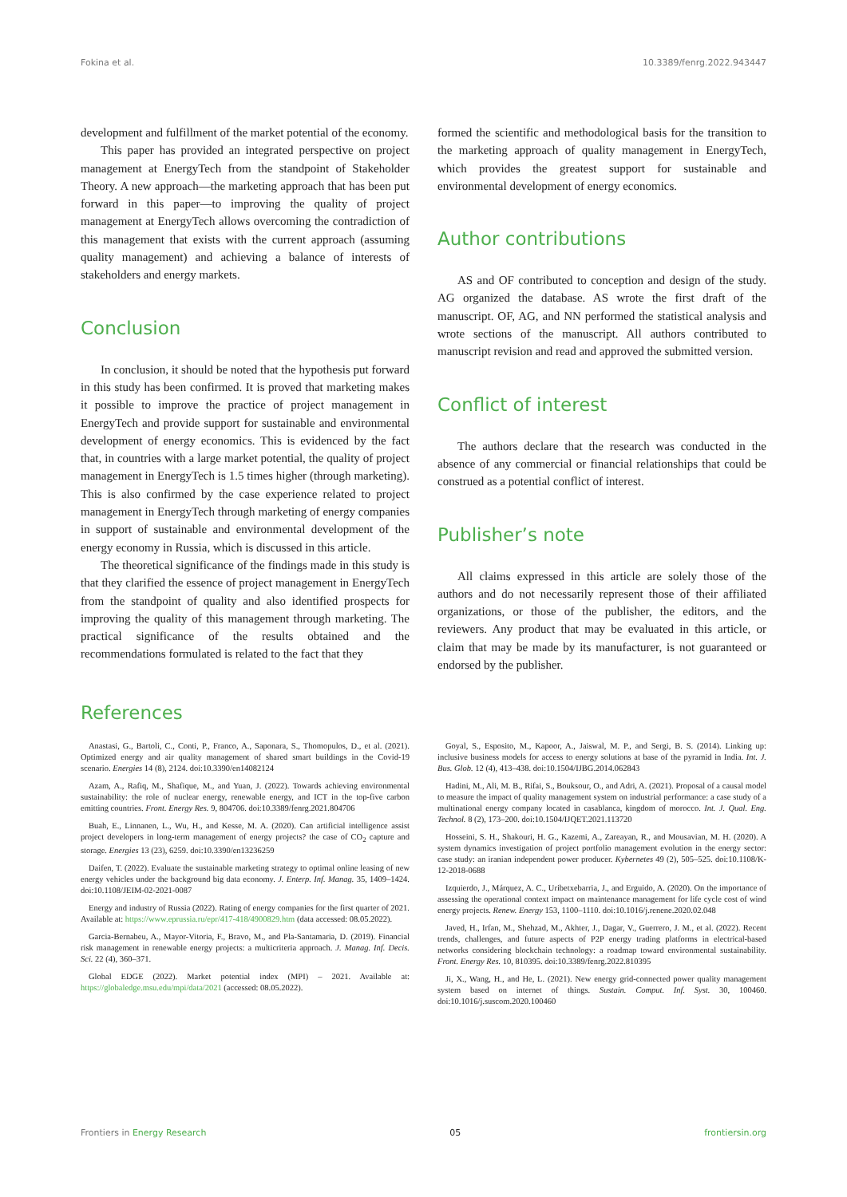Fokina et al. 10.3389/fenrg.2022.943447
development and fulfillment of the market potential of the economy.
This paper has provided an integrated perspective on project management at EnergyTech from the standpoint of Stakeholder Theory. A new approach—the marketing approach that has been put forward in this paper—to improving the quality of project management at EnergyTech allows overcoming the contradiction of this management that exists with the current approach (assuming quality management) and achieving a balance of interests of stakeholders and energy markets.
Conclusion
In conclusion, it should be noted that the hypothesis put forward in this study has been confirmed. It is proved that marketing makes it possible to improve the practice of project management in EnergyTech and provide support for sustainable and environmental development of energy economics. This is evidenced by the fact that, in countries with a large market potential, the quality of project management in EnergyTech is 1.5 times higher (through marketing). This is also confirmed by the case experience related to project management in EnergyTech through marketing of energy companies in support of sustainable and environmental development of the energy economy in Russia, which is discussed in this article.
The theoretical significance of the findings made in this study is that they clarified the essence of project management in EnergyTech from the standpoint of quality and also identified prospects for improving the quality of this management through marketing. The practical significance of the results obtained and the recommendations formulated is related to the fact that they
formed the scientific and methodological basis for the transition to the marketing approach of quality management in EnergyTech, which provides the greatest support for sustainable and environmental development of energy economics.
Author contributions
AS and OF contributed to conception and design of the study. AG organized the database. AS wrote the first draft of the manuscript. OF, AG, and NN performed the statistical analysis and wrote sections of the manuscript. All authors contributed to manuscript revision and read and approved the submitted version.
Conflict of interest
The authors declare that the research was conducted in the absence of any commercial or financial relationships that could be construed as a potential conflict of interest.
Publisher’s note
All claims expressed in this article are solely those of the authors and do not necessarily represent those of their affiliated organizations, or those of the publisher, the editors, and the reviewers. Any product that may be evaluated in this article, or claim that may be made by its manufacturer, is not guaranteed or endorsed by the publisher.
References
Anastasi, G., Bartoli, C., Conti, P., Franco, A., Saponara, S., Thomopulos, D., et al. (2021). Optimized energy and air quality management of shared smart buildings in the Covid-19 scenario. Energies 14 (8), 2124. doi:10.3390/en14082124
Azam, A., Rafiq, M., Shafique, M., and Yuan, J. (2022). Towards achieving environmental sustainability: the role of nuclear energy, renewable energy, and ICT in the top-five carbon emitting countries. Front. Energy Res. 9, 804706. doi:10.3389/fenrg.2021.804706
Buah, E., Linnanen, L., Wu, H., and Kesse, M. A. (2020). Can artificial intelligence assist project developers in long-term management of energy projects? the case of CO<sub>2</sub> capture and storage. Energies 13 (23), 6259. doi:10.3390/en13236259
Daifen, T. (2022). Evaluate the sustainable marketing strategy to optimal online leasing of new energy vehicles under the background big data economy. J. Enterp. Inf. Manag. 35, 1409–1424. doi:10.1108/JEIM-02-2021-0087
Energy and industry of Russia (2022). Rating of energy companies for the first quarter of 2021. Available at: https://www.eprussia.ru/epr/417-418/4900829.htm (data accessed: 08.05.2022).
Garcia-Bernabeu, A., Mayor-Vitoria, F., Bravo, M., and Pla-Santamaria, D. (2019). Financial risk management in renewable energy projects: a multicriteria approach. J. Manag. Inf. Decis. Sci. 22 (4), 360–371.
Global EDGE (2022). Market potential index (MPI) – 2021. Available at: https://globaledge.msu.edu/mpi/data/2021 (accessed: 08.05.2022).
Goyal, S., Esposito, M., Kapoor, A., Jaiswal, M. P., and Sergi, B. S. (2014). Linking up: inclusive business models for access to energy solutions at base of the pyramid in India. Int. J. Bus. Glob. 12 (4), 413–438. doi:10.1504/IJBG.2014.062843
Hadini, M., Ali, M. B., Rifai, S., Bouksour, O., and Adri, A. (2021). Proposal of a causal model to measure the impact of quality management system on industrial performance: a case study of a multinational energy company located in casablanca, kingdom of morocco. Int. J. Qual. Eng. Technol. 8 (2), 173–200. doi:10.1504/IJQET.2021.113720
Hosseini, S. H., Shakouri, H. G., Kazemi, A., Zareayan, R., and Mousavian, M. H. (2020). A system dynamics investigation of project portfolio management evolution in the energy sector: case study: an iranian independent power producer. Kybernetes 49 (2), 505–525. doi:10.1108/K-12-2018-0688
Izquierdo, J., Márquez, A. C., Uribetxebarria, J., and Erguido, A. (2020). On the importance of assessing the operational context impact on maintenance management for life cycle cost of wind energy projects. Renew. Energy 153, 1100–1110. doi:10.1016/j.renene.2020.02.048
Javed, H., Irfan, M., Shehzad, M., Akhter, J., Dagar, V., Guerrero, J. M., et al. (2022). Recent trends, challenges, and future aspects of P2P energy trading platforms in electrical-based networks considering blockchain technology: a roadmap toward environmental sustainability. Front. Energy Res. 10, 810395. doi:10.3389/fenrg.2022.810395
Ji, X., Wang, H., and He, L. (2021). New energy grid-connected power quality management system based on internet of things. Sustain. Comput. Inf. Syst. 30, 100460. doi:10.1016/j.suscom.2020.100460
Frontiers in Energy Research 05 frontiersin.org